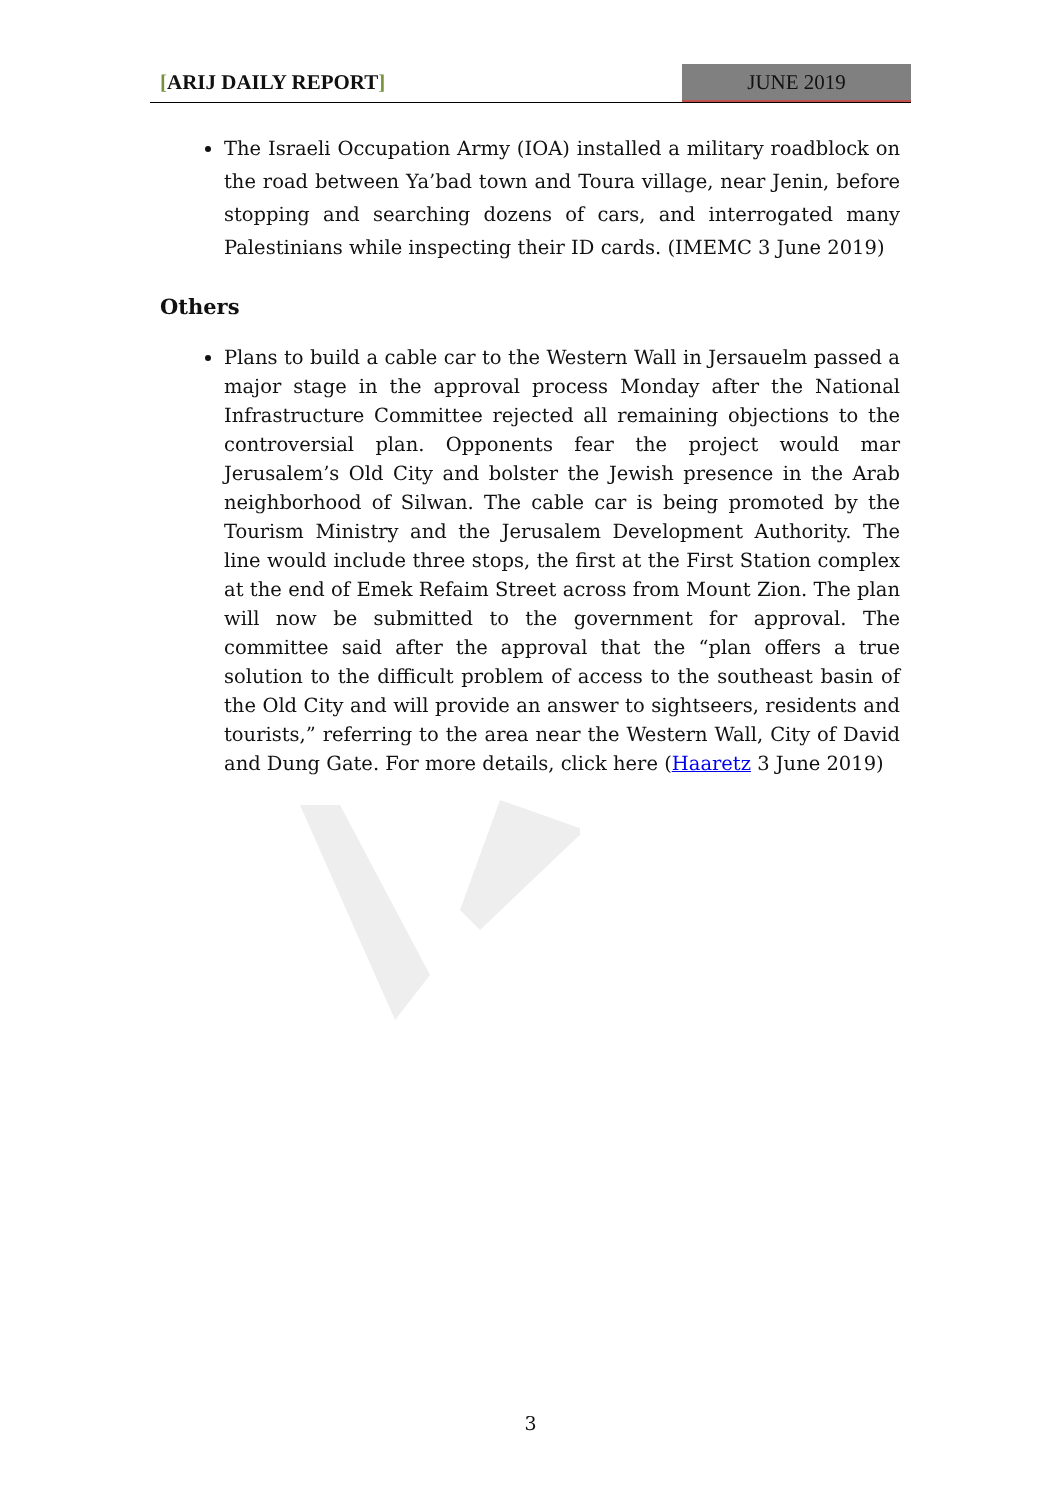[ARIJ DAILY REPORT] JUNE 2019
The Israeli Occupation Army (IOA) installed a military roadblock on the road between Ya’bad town and Toura village, near Jenin, before stopping and searching dozens of cars, and interrogated many Palestinians while inspecting their ID cards. (IMEMC 3 June 2019)
Others
Plans to build a cable car to the Western Wall in Jersauelm passed a major stage in the approval process Monday after the National Infrastructure Committee rejected all remaining objections to the controversial plan. Opponents fear the project would mar Jerusalem’s Old City and bolster the Jewish presence in the Arab neighborhood of Silwan. The cable car is being promoted by the Tourism Ministry and the Jerusalem Development Authority. The line would include three stops, the first at the First Station complex at the end of Emek Refaim Street across from Mount Zion. The plan will now be submitted to the government for approval. The committee said after the approval that the “plan offers a true solution to the difficult problem of access to the southeast basin of the Old City and will provide an answer to sightseers, residents and tourists,” referring to the area near the Western Wall, City of David and Dung Gate. For more details, click here (Haaretz 3 June 2019)
3